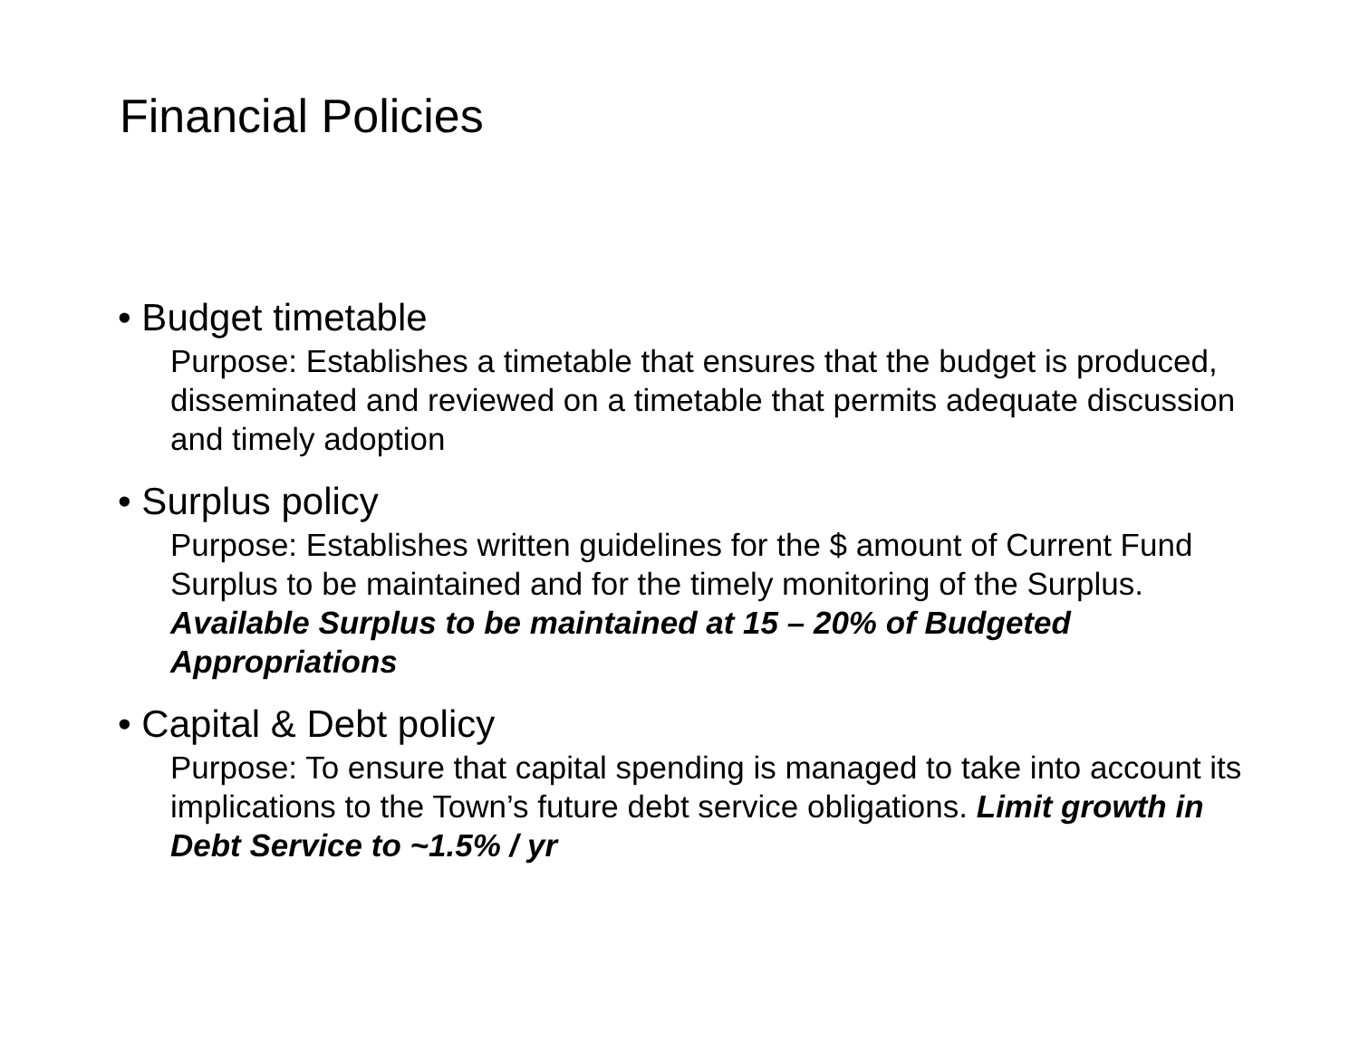Financial Policies
• Budget timetable
Purpose: Establishes a timetable that ensures that the budget is produced, disseminated and reviewed on a timetable that permits adequate discussion and timely adoption
• Surplus policy
Purpose: Establishes written guidelines for the $ amount of Current Fund Surplus to be maintained and for the timely monitoring of the Surplus. Available Surplus to be maintained at 15 – 20% of Budgeted Appropriations
• Capital & Debt policy
Purpose: To ensure that capital spending is managed to take into account its implications to the Town’s future debt service obligations. Limit growth in Debt Service to ~1.5% / yr